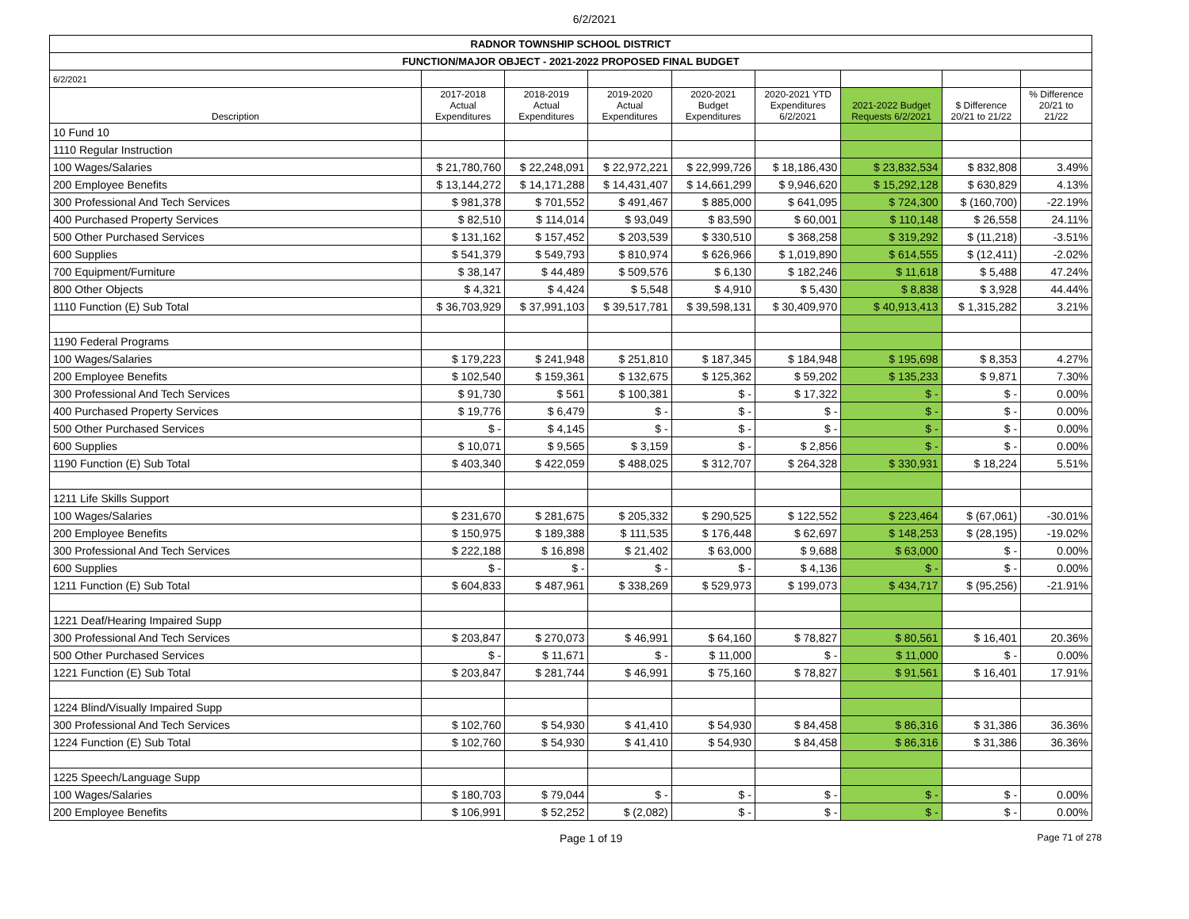6/2/2021
| RADNOR TOWNSHIP SCHOOL DISTRICT | | | | | | | | |
| FUNCTION/MAJOR OBJECT - 2021-2022 PROPOSED FINAL BUDGET | | | | | | | | |
| 6/2/2021 | | | | | | | | |
| Description | 2017-2018 Actual Expenditures | 2018-2019 Actual Expenditures | 2019-2020 Actual Expenditures | 2020-2021 Budget Expenditures | 2020-2021 YTD Expenditures 6/2/2021 | 2021-2022 Budget Requests 6/2/2021 | $ Difference 20/21 to 21/22 | % Difference 20/21 to 21/22 |
| 10 Fund 10 | | | | | | | | |
| 1110 Regular Instruction | | | | | | | | |
| 100 Wages/Salaries | $ 21,780,760 | $ 22,248,091 | $ 22,972,221 | $ 22,999,726 | $ 18,186,430 | $ 23,832,534 | $ 832,808 | 3.49% |
| 200 Employee Benefits | $ 13,144,272 | $ 14,171,288 | $ 14,431,407 | $ 14,661,299 | $ 9,946,620 | $ 15,292,128 | $ 630,829 | 4.13% |
| 300 Professional And Tech Services | $ 981,378 | $ 701,552 | $ 491,467 | $ 885,000 | $ 641,095 | $ 724,300 | $ (160,700) | -22.19% |
| 400 Purchased Property Services | $ 82,510 | $ 114,014 | $ 93,049 | $ 83,590 | $ 60,001 | $ 110,148 | $ 26,558 | 24.11% |
| 500 Other Purchased Services | $ 131,162 | $ 157,452 | $ 203,539 | $ 330,510 | $ 368,258 | $ 319,292 | $ (11,218) | -3.51% |
| 600 Supplies | $ 541,379 | $ 549,793 | $ 810,974 | $ 626,966 | $ 1,019,890 | $ 614,555 | $ (12,411) | -2.02% |
| 700 Equipment/Furniture | $ 38,147 | $ 44,489 | $ 509,576 | $ 6,130 | $ 182,246 | $ 11,618 | $ 5,488 | 47.24% |
| 800 Other Objects | $ 4,321 | $ 4,424 | $ 5,548 | $ 4,910 | $ 5,430 | $ 8,838 | $ 3,928 | 44.44% |
| 1110 Function (E) Sub Total | $ 36,703,929 | $ 37,991,103 | $ 39,517,781 | $ 39,598,131 | $ 30,409,970 | $ 40,913,413 | $ 1,315,282 | 3.21% |
| 1190 Federal Programs | | | | | | | | |
| 100 Wages/Salaries | $ 179,223 | $ 241,948 | $ 251,810 | $ 187,345 | $ 184,948 | $ 195,698 | $ 8,353 | 4.27% |
| 200 Employee Benefits | $ 102,540 | $ 159,361 | $ 132,675 | $ 125,362 | $ 59,202 | $ 135,233 | $ 9,871 | 7.30% |
| 300 Professional And Tech Services | $ 91,730 | $ 561 | $ 100,381 | $ - | $ 17,322 | $ - | $ - | 0.00% |
| 400 Purchased Property Services | $ 19,776 | $ 6,479 | $ - | $ - | $ - | $ - | $ - | 0.00% |
| 500 Other Purchased Services | $ - | $ 4,145 | $ - | $ - | $ - | $ - | $ - | 0.00% |
| 600 Supplies | $ 10,071 | $ 9,565 | $ 3,159 | $ - | $ 2,856 | $ - | $ - | 0.00% |
| 1190 Function (E) Sub Total | $ 403,340 | $ 422,059 | $ 488,025 | $ 312,707 | $ 264,328 | $ 330,931 | $ 18,224 | 5.51% |
| 1211 Life Skills Support | | | | | | | | |
| 100 Wages/Salaries | $ 231,670 | $ 281,675 | $ 205,332 | $ 290,525 | $ 122,552 | $ 223,464 | $ (67,061) | -30.01% |
| 200 Employee Benefits | $ 150,975 | $ 189,388 | $ 111,535 | $ 176,448 | $ 62,697 | $ 148,253 | $ (28,195) | -19.02% |
| 300 Professional And Tech Services | $ 222,188 | $ 16,898 | $ 21,402 | $ 63,000 | $ 9,688 | $ 63,000 | $ - | 0.00% |
| 600 Supplies | $ - | $ - | $ - | $ - | $ 4,136 | $ - | $ - | 0.00% |
| 1211 Function (E) Sub Total | $ 604,833 | $ 487,961 | $ 338,269 | $ 529,973 | $ 199,073 | $ 434,717 | $ (95,256) | -21.91% |
| 1221 Deaf/Hearing Impaired Supp | | | | | | | | |
| 300 Professional And Tech Services | $ 203,847 | $ 270,073 | $ 46,991 | $ 64,160 | $ 78,827 | $ 80,561 | $ 16,401 | 20.36% |
| 500 Other Purchased Services | $ - | $ 11,671 | $ - | $ 11,000 | $ - | $ 11,000 | $ - | 0.00% |
| 1221 Function (E) Sub Total | $ 203,847 | $ 281,744 | $ 46,991 | $ 75,160 | $ 78,827 | $ 91,561 | $ 16,401 | 17.91% |
| 1224 Blind/Visually Impaired Supp | | | | | | | | |
| 300 Professional And Tech Services | $ 102,760 | $ 54,930 | $ 41,410 | $ 54,930 | $ 84,458 | $ 86,316 | $ 31,386 | 36.36% |
| 1224 Function (E) Sub Total | $ 102,760 | $ 54,930 | $ 41,410 | $ 54,930 | $ 84,458 | $ 86,316 | $ 31,386 | 36.36% |
| 1225 Speech/Language Supp | | | | | | | | |
| 100 Wages/Salaries | $ 180,703 | $ 79,044 | $ - | $ - | $ - | $ - | $ - | 0.00% |
| 200 Employee Benefits | $ 106,991 | $ 52,252 | $ (2,082) | $ - | $ - | $ - | $ - | 0.00% |
Page 1 of 19 Page 71 of 278